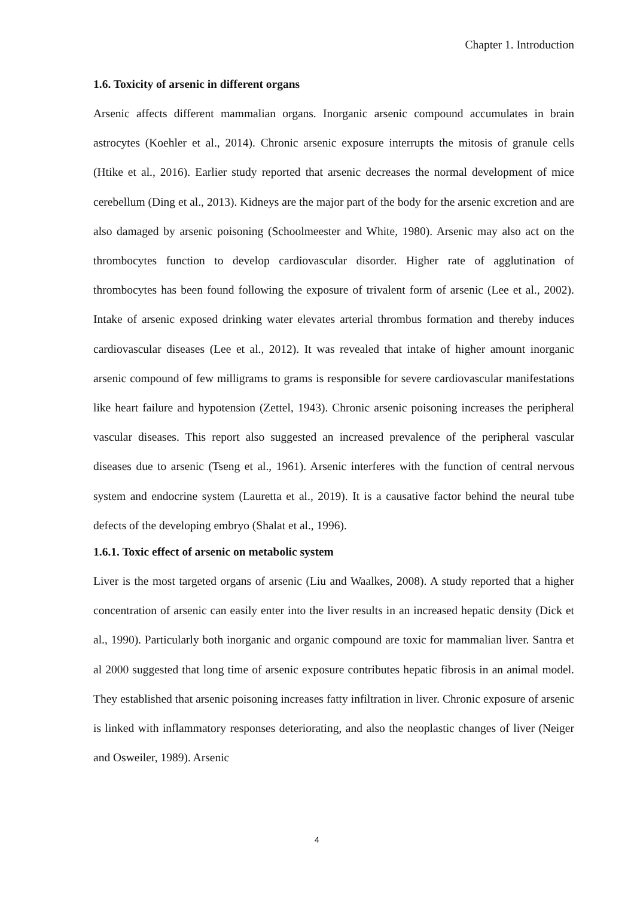Chapter 1. Introduction
1.6. Toxicity of arsenic in different organs
Arsenic affects different mammalian organs. Inorganic arsenic compound accumulates in brain astrocytes (Koehler et al., 2014). Chronic arsenic exposure interrupts the mitosis of granule cells (Htike et al., 2016). Earlier study reported that arsenic decreases the normal development of mice cerebellum (Ding et al., 2013). Kidneys are the major part of the body for the arsenic excretion and are also damaged by arsenic poisoning (Schoolmeester and White, 1980). Arsenic may also act on the thrombocytes function to develop cardiovascular disorder. Higher rate of agglutination of thrombocytes has been found following the exposure of trivalent form of arsenic (Lee et al., 2002). Intake of arsenic exposed drinking water elevates arterial thrombus formation and thereby induces cardiovascular diseases (Lee et al., 2012). It was revealed that intake of higher amount inorganic arsenic compound of few milligrams to grams is responsible for severe cardiovascular manifestations like heart failure and hypotension (Zettel, 1943). Chronic arsenic poisoning increases the peripheral vascular diseases. This report also suggested an increased prevalence of the peripheral vascular diseases due to arsenic (Tseng et al., 1961). Arsenic interferes with the function of central nervous system and endocrine system (Lauretta et al., 2019). It is a causative factor behind the neural tube defects of the developing embryo (Shalat et al., 1996).
1.6.1. Toxic effect of arsenic on metabolic system
Liver is the most targeted organs of arsenic (Liu and Waalkes, 2008). A study reported that a higher concentration of arsenic can easily enter into the liver results in an increased hepatic density (Dick et al., 1990). Particularly both inorganic and organic compound are toxic for mammalian liver. Santra et al 2000 suggested that long time of arsenic exposure contributes hepatic fibrosis in an animal model. They established that arsenic poisoning increases fatty infiltration in liver. Chronic exposure of arsenic is linked with inflammatory responses deteriorating, and also the neoplastic changes of liver (Neiger and Osweiler, 1989). Arsenic
4